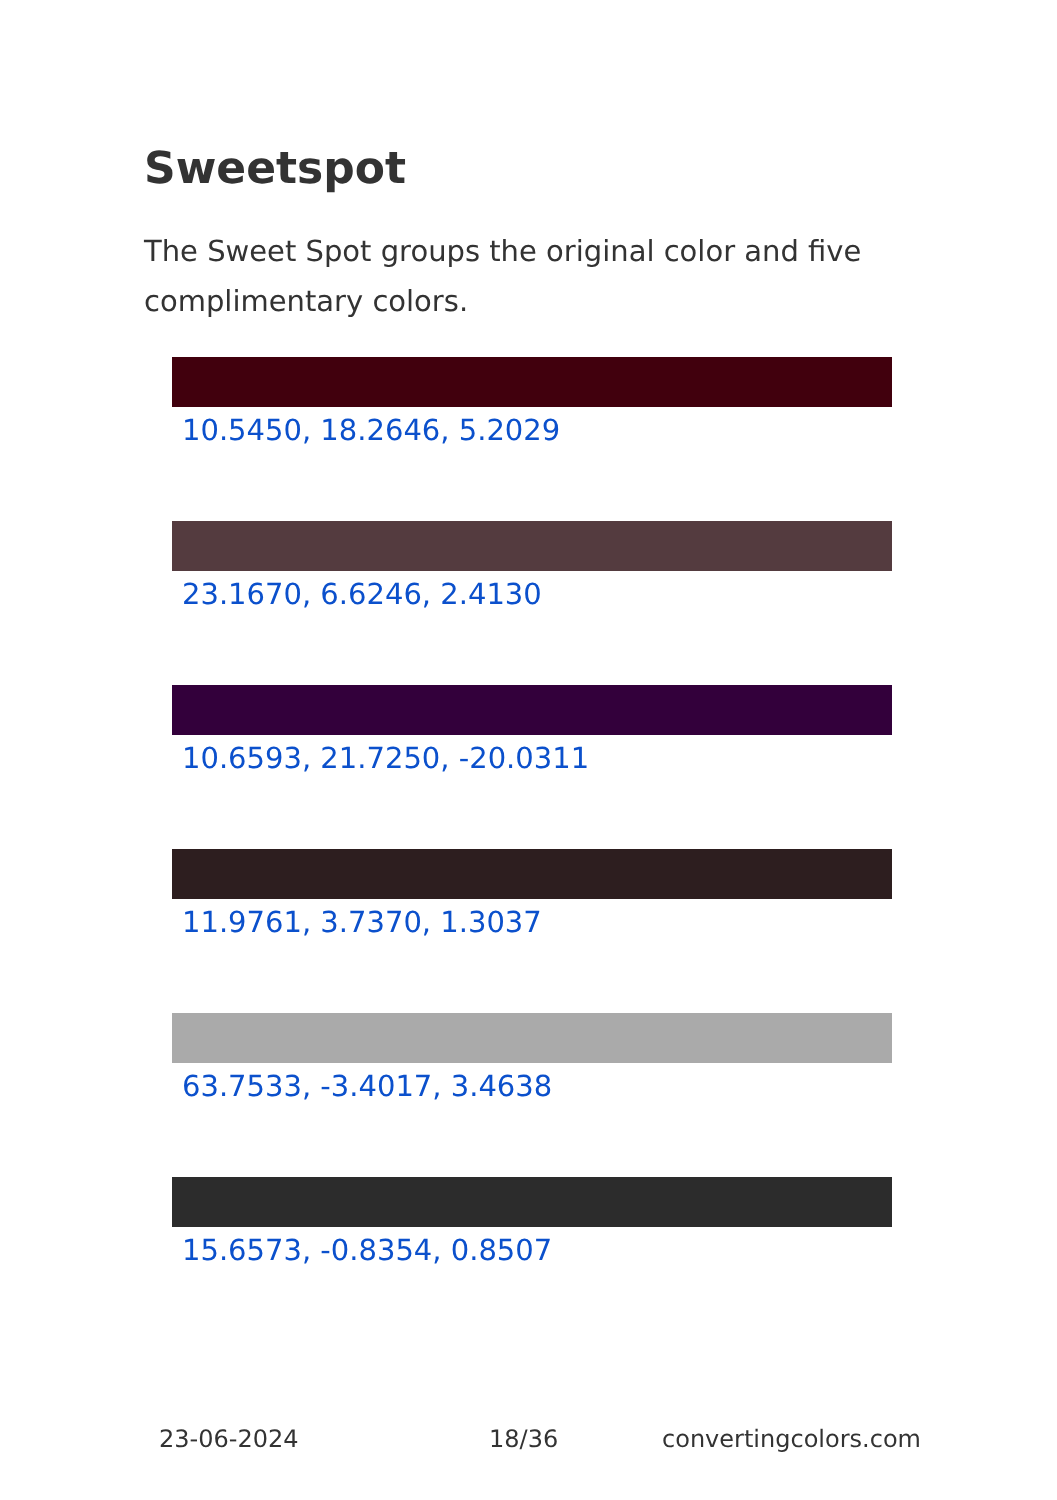Sweetspot
The Sweet Spot groups the original color and five complimentary colors.
10.5450, 18.2646, 5.2029
23.1670, 6.6246, 2.4130
10.6593, 21.7250, -20.0311
11.9761, 3.7370, 1.3037
63.7533, -3.4017, 3.4638
15.6573, -0.8354, 0.8507
23-06-2024 18/36 convertingcolors.com